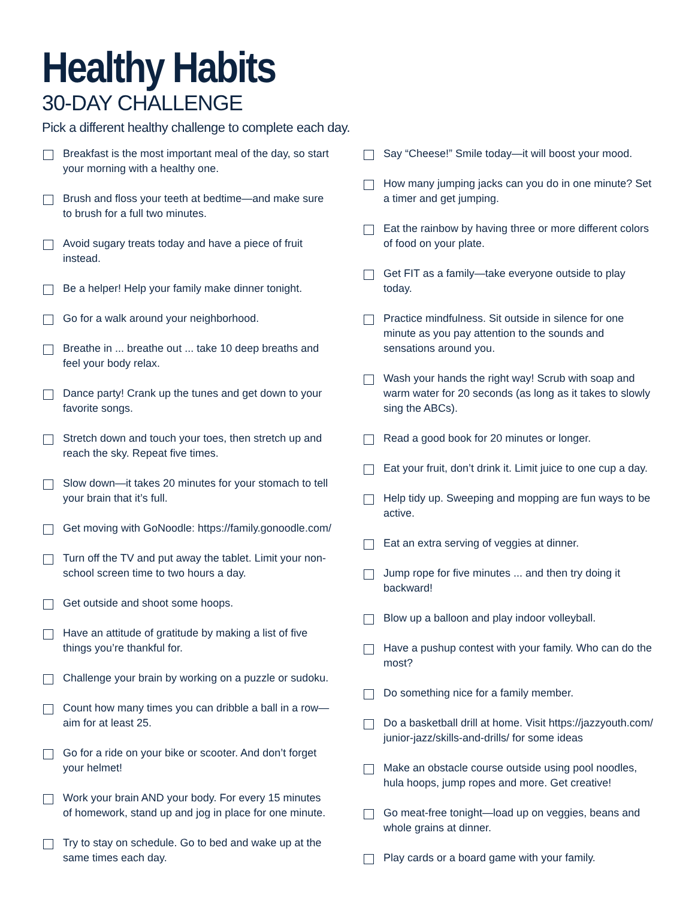Healthy Habits
30-DAY CHALLENGE
Pick a different healthy challenge to complete each day.
Breakfast is the most important meal of the day, so start your morning with a healthy one.
Brush and floss your teeth at bedtime—and make sure to brush for a full two minutes.
Avoid sugary treats today and have a piece of fruit instead.
Be a helper! Help your family make dinner tonight.
Go for a walk around your neighborhood.
Breathe in ... breathe out ... take 10 deep breaths and feel your body relax.
Dance party! Crank up the tunes and get down to your favorite songs.
Stretch down and touch your toes, then stretch up and reach the sky. Repeat five times.
Slow down—it takes 20 minutes for your stomach to tell your brain that it’s full.
Get moving with GoNoodle: https://family.gonoodle.com/
Turn off the TV and put away the tablet. Limit your non-school screen time to two hours a day.
Get outside and shoot some hoops.
Have an attitude of gratitude by making a list of five things you’re thankful for.
Challenge your brain by working on a puzzle or sudoku.
Count how many times you can dribble a ball in a row—aim for at least 25.
Go for a ride on your bike or scooter. And don’t forget your helmet!
Work your brain AND your body. For every 15 minutes of homework, stand up and jog in place for one minute.
Try to stay on schedule. Go to bed and wake up at the same times each day.
Say “Cheese!” Smile today—it will boost your mood.
How many jumping jacks can you do in one minute? Set a timer and get jumping.
Eat the rainbow by having three or more different colors of food on your plate.
Get FIT as a family—take everyone outside to play today.
Practice mindfulness. Sit outside in silence for one minute as you pay attention to the sounds and sensations around you.
Wash your hands the right way! Scrub with soap and warm water for 20 seconds (as long as it takes to slowly sing the ABCs).
Read a good book for 20 minutes or longer.
Eat your fruit, don’t drink it. Limit juice to one cup a day.
Help tidy up. Sweeping and mopping are fun ways to be active.
Eat an extra serving of veggies at dinner.
Jump rope for five minutes ... and then try doing it backward!
Blow up a balloon and play indoor volleyball.
Have a pushup contest with your family. Who can do the most?
Do something nice for a family member.
Do a basketball drill at home. Visit https://jazzyouth.com/ junior-jazz/skills-and-drills/ for some ideas
Make an obstacle course outside using pool noodles, hula hoops, jump ropes and more. Get creative!
Go meat-free tonight—load up on veggies, beans and whole grains at dinner.
Play cards or a board game with your family.